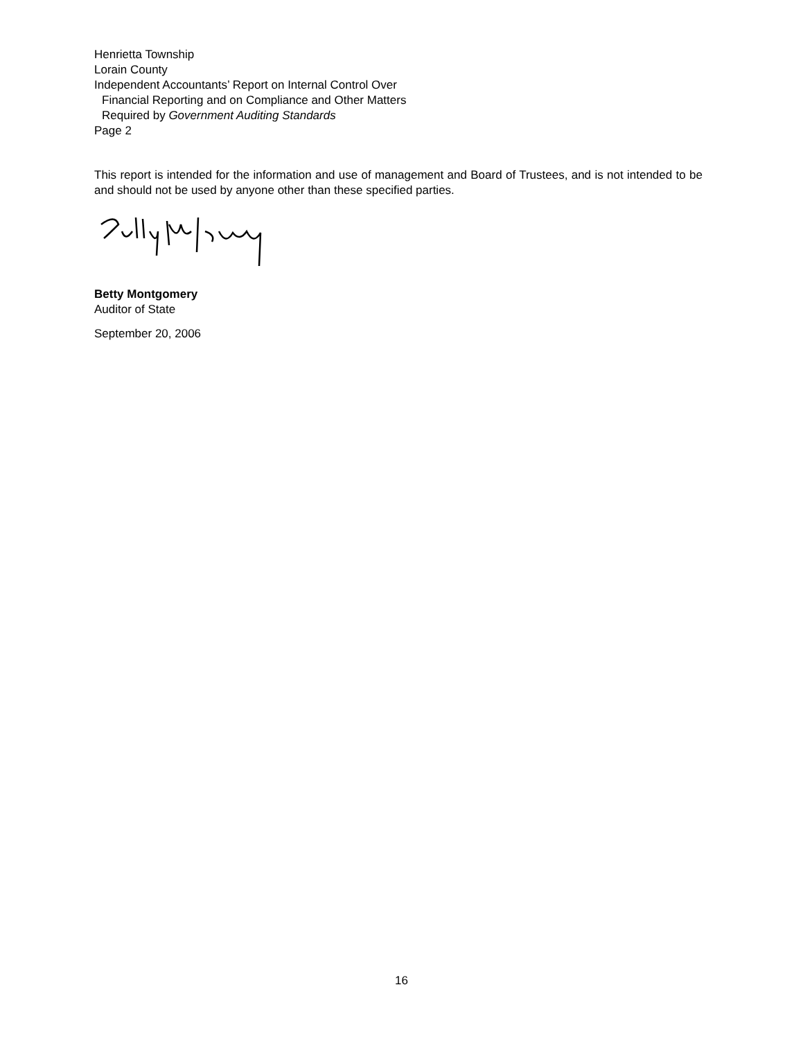Henrietta Township
Lorain County
Independent Accountants’ Report on Internal Control Over
Financial Reporting and on Compliance and Other Matters
Required by Government Auditing Standards
Page 2
This report is intended for the information and use of management and Board of Trustees, and is not intended to be and should not be used by anyone other than these specified parties.
Betty Montgomery
Auditor of State
September 20, 2006
16